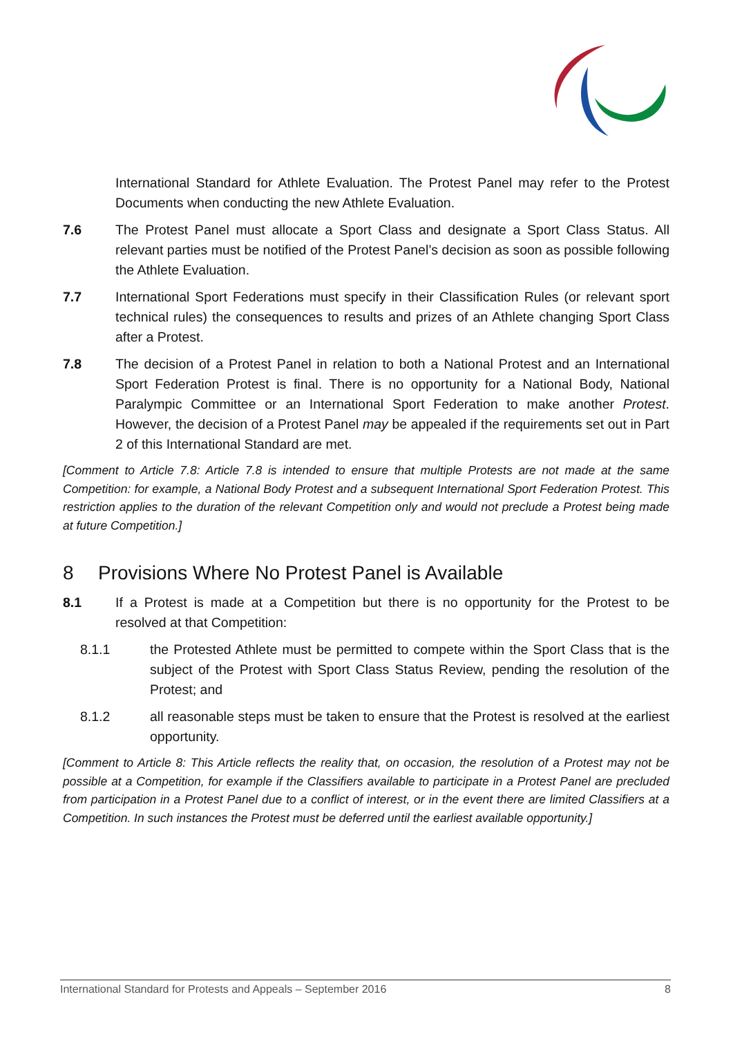International Standard for Athlete Evaluation. The Protest Panel may refer to the Protest Documents when conducting the new Athlete Evaluation.
7.6 The Protest Panel must allocate a Sport Class and designate a Sport Class Status. All relevant parties must be notified of the Protest Panel’s decision as soon as possible following the Athlete Evaluation.
7.7 International Sport Federations must specify in their Classification Rules (or relevant sport technical rules) the consequences to results and prizes of an Athlete changing Sport Class after a Protest.
7.8 The decision of a Protest Panel in relation to both a National Protest and an International Sport Federation Protest is final. There is no opportunity for a National Body, National Paralympic Committee or an International Sport Federation to make another Protest. However, the decision of a Protest Panel may be appealed if the requirements set out in Part 2 of this International Standard are met.
[Comment to Article 7.8: Article 7.8 is intended to ensure that multiple Protests are not made at the same Competition: for example, a National Body Protest and a subsequent International Sport Federation Protest. This restriction applies to the duration of the relevant Competition only and would not preclude a Protest being made at future Competition.]
8 Provisions Where No Protest Panel is Available
8.1 If a Protest is made at a Competition but there is no opportunity for the Protest to be resolved at that Competition:
8.1.1 the Protested Athlete must be permitted to compete within the Sport Class that is the subject of the Protest with Sport Class Status Review, pending the resolution of the Protest; and
8.1.2 all reasonable steps must be taken to ensure that the Protest is resolved at the earliest opportunity.
[Comment to Article 8: This Article reflects the reality that, on occasion, the resolution of a Protest may not be possible at a Competition, for example if the Classifiers available to participate in a Protest Panel are precluded from participation in a Protest Panel due to a conflict of interest, or in the event there are limited Classifiers at a Competition. In such instances the Protest must be deferred until the earliest available opportunity.]
International Standard for Protests and Appeals – September 2016 8